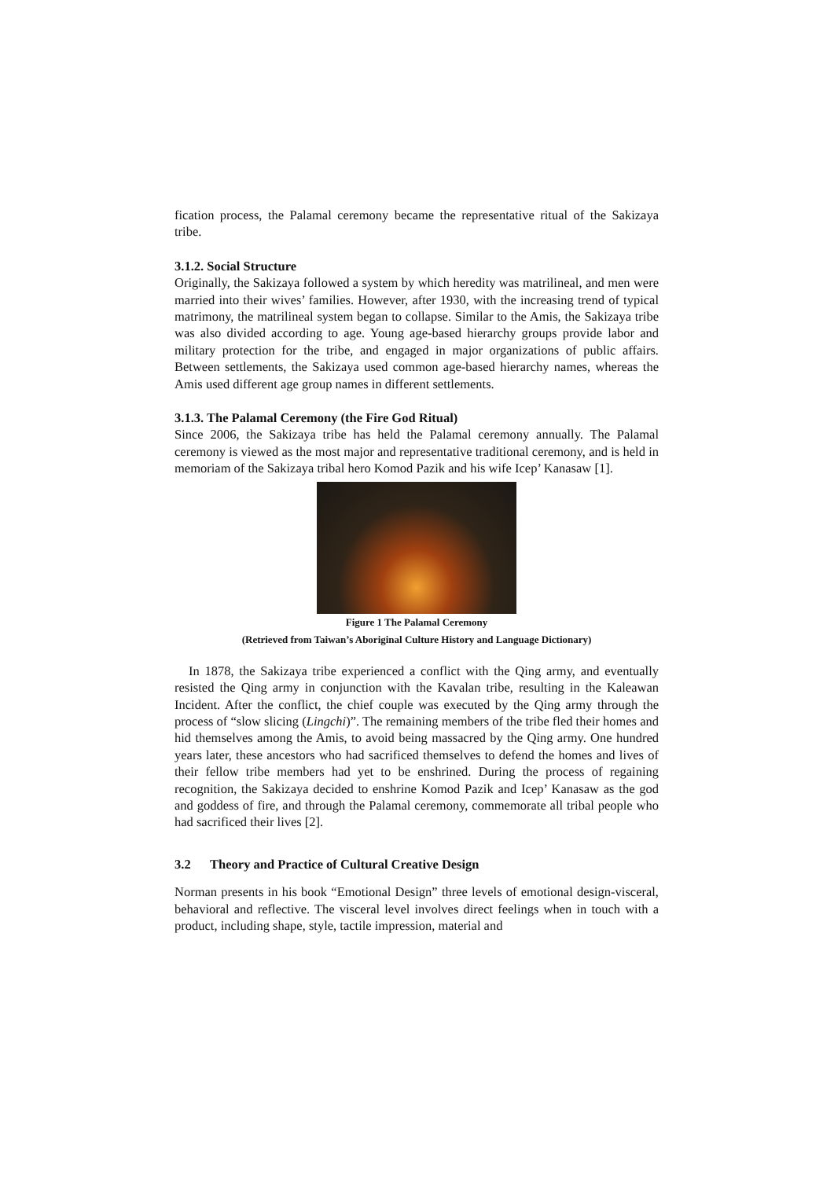fication process, the Palamal ceremony became the representative ritual of the Sakizaya tribe.
3.1.2. Social Structure
Originally, the Sakizaya followed a system by which heredity was matrilineal, and men were married into their wives’ families. However, after 1930, with the increasing trend of typical matrimony, the matrilineal system began to collapse. Similar to the Amis, the Sakizaya tribe was also divided according to age. Young age-based hierarchy groups provide labor and military protection for the tribe, and engaged in major organizations of public affairs. Between settlements, the Sakizaya used common age-based hierarchy names, whereas the Amis used different age group names in different settlements.
3.1.3. The Palamal Ceremony (the Fire God Ritual)
Since 2006, the Sakizaya tribe has held the Palamal ceremony annually. The Palamal ceremony is viewed as the most major and representative traditional ceremony, and is held in memoriam of the Sakizaya tribal hero Komod Pazik and his wife Icep’ Kanasaw [1].
Figure 1 The Palamal Ceremony
(Retrieved from Taiwan’s Aboriginal Culture History and Language Dictionary)
In 1878, the Sakizaya tribe experienced a conflict with the Qing army, and eventually resisted the Qing army in conjunction with the Kavalan tribe, resulting in the Kaleawan Incident. After the conflict, the chief couple was executed by the Qing army through the process of “slow slicing (Lingchi)”. The remaining members of the tribe fled their homes and hid themselves among the Amis, to avoid being massacred by the Qing army. One hundred years later, these ancestors who had sacrificed themselves to defend the homes and lives of their fellow tribe members had yet to be enshrined. During the process of regaining recognition, the Sakizaya decided to enshrine Komod Pazik and Icep’ Kanasaw as the god and goddess of fire, and through the Palamal ceremony, commemorate all tribal people who had sacrificed their lives [2].
3.2 Theory and Practice of Cultural Creative Design
Norman presents in his book “Emotional Design” three levels of emotional design-visceral, behavioral and reflective. The visceral level involves direct feelings when in touch with a product, including shape, style, tactile impression, material and